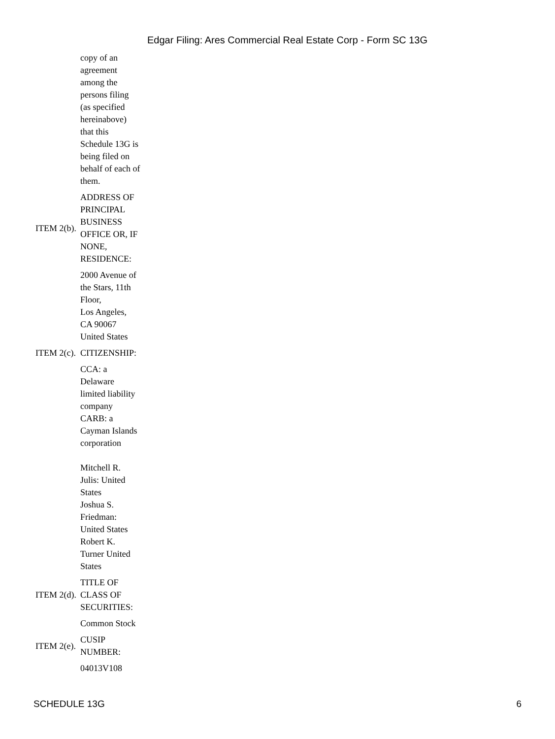Edgar Filing: Ares Commercial Real Estate Corp - Form SC 13G
| | copy of an agreement among the persons filing (as specified hereinabove) that this Schedule 13G is being filed on behalf of each of them. |
| ITEM 2(b). | ADDRESS OF PRINCIPAL BUSINESS OFFICE OR, IF NONE, RESIDENCE: |
| | 2000 Avenue of the Stars, 11th Floor, Los Angeles, CA 90067 United States |
| ITEM 2(c). | CITIZENSHIP: |
| | CCA: a Delaware limited liability company CARB: a Cayman Islands corporation Mitchell R. Julis: United States Joshua S. Friedman: United States Robert K. Turner United States |
| ITEM 2(d). | TITLE OF CLASS OF SECURITIES: |
| | Common Stock |
| ITEM 2(e). | CUSIP NUMBER: |
| | 04013V108 |
SCHEDULE 13G 6